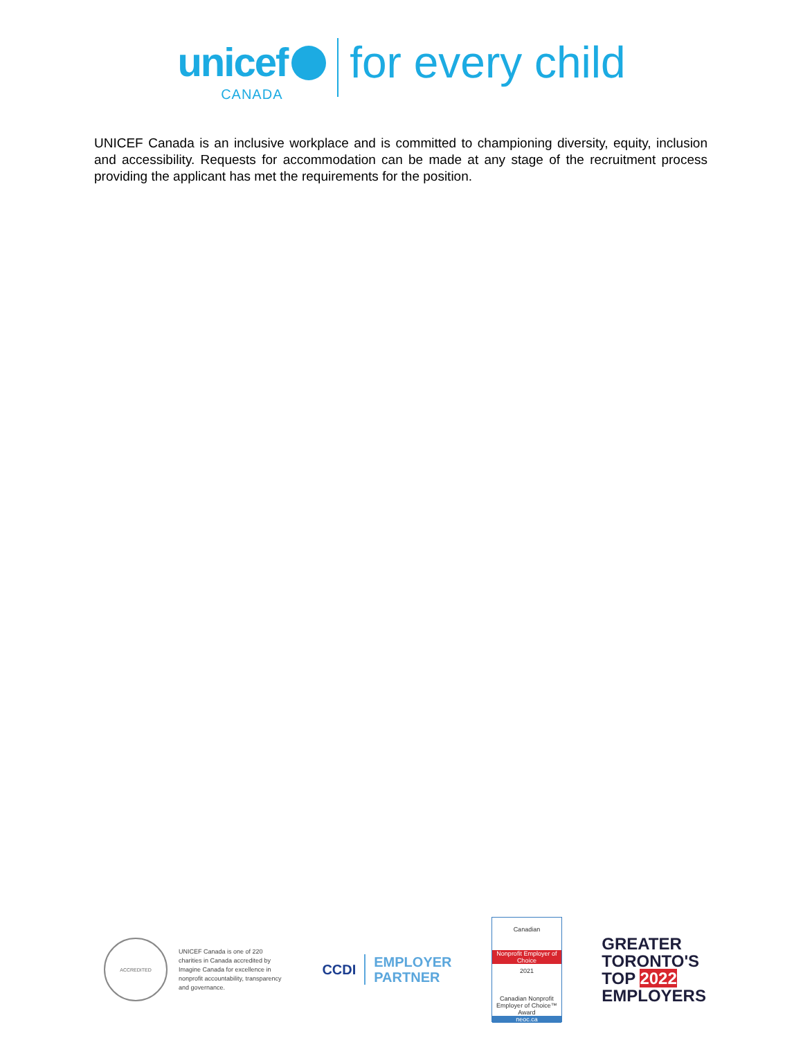unicef
CANADA
for every child
UNICEF Canada is an inclusive workplace and is committed to championing diversity, equity, inclusion and accessibility. Requests for accommodation can be made at any stage of the recruitment process providing the applicant has met the requirements for the position.
ACCREDITED
UNICEF Canada is one of 220 charities in Canada accredited by Imagine Canada for excellence in nonprofit accountability, transparency and governance.
CCDI
EMPLOYER
PARTNER
Canadian
Nonprofit Employer of Choice
2021
Canadian Nonprofit Employer of Choice™ Award
neoc.ca
GREATER
TORONTO'S
TOP 2022
EMPLOYERS